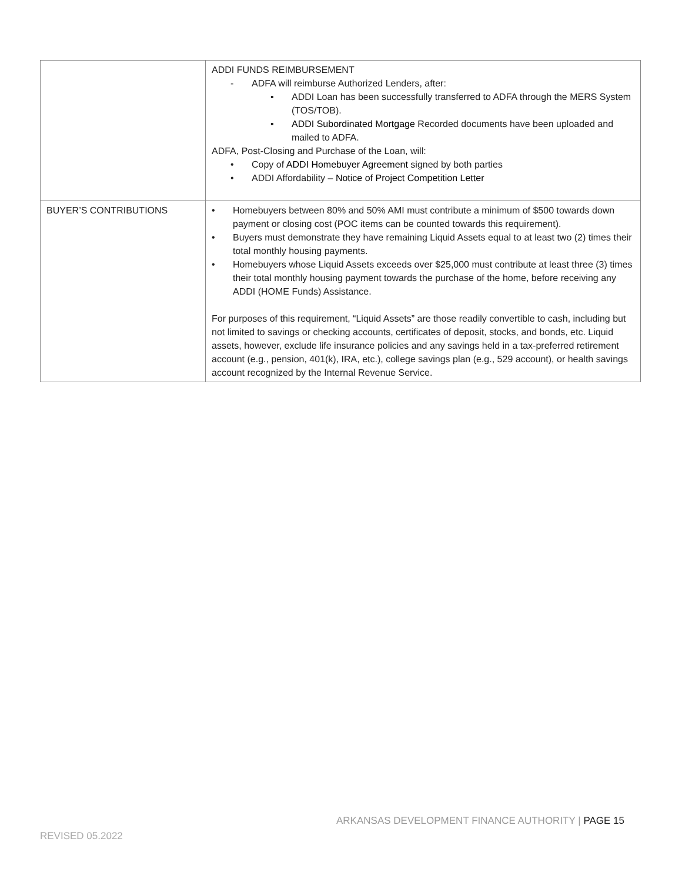| | ADDI FUNDS REIMBURSEMENT - ADFA will reimburse Authorized Lenders, after: ▪ ADDI Loan has been successfully transferred to ADFA through the MERS System (TOS/TOB). ▪ ADDI Subordinated Mortgage Recorded documents have been uploaded and mailed to ADFA. ADFA, Post-Closing and Purchase of the Loan, will: • Copy of ADDI Homebuyer Agreement signed by both parties • ADDI Affordability – Notice of Project Competition Letter |
| BUYER’S CONTRIBUTIONS | • Homebuyers between 80% and 50% AMI must contribute a minimum of $500 towards down payment or closing cost (POC items can be counted towards this requirement). • Buyers must demonstrate they have remaining Liquid Assets equal to at least two (2) times their total monthly housing payments. • Homebuyers whose Liquid Assets exceeds over $25,000 must contribute at least three (3) times their total monthly housing payment towards the purchase of the home, before receiving any ADDI (HOME Funds) Assistance. For purposes of this requirement, “Liquid Assets” are those readily convertible to cash, including but not limited to savings or checking accounts, certificates of deposit, stocks, and bonds, etc. Liquid assets, however, exclude life insurance policies and any savings held in a tax-preferred retirement account (e.g., pension, 401(k), IRA, etc.), college savings plan (e.g., 529 account), or health savings account recognized by the Internal Revenue Service. |
ARKANSAS DEVELOPMENT FINANCE AUTHORITY | PAGE 15
REVISED 05.2022